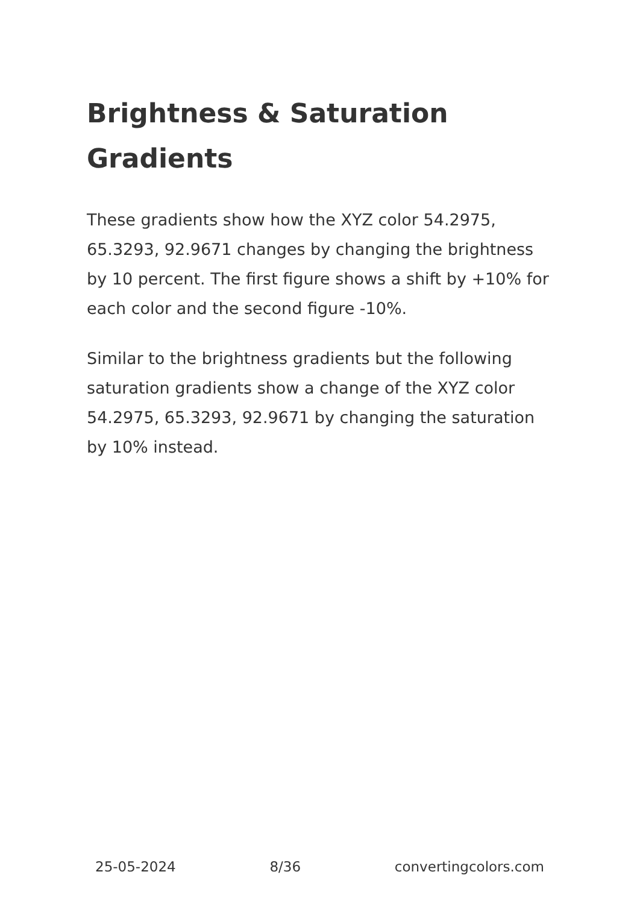Brightness & Saturation Gradients
These gradients show how the XYZ color 54.2975, 65.3293, 92.9671 changes by changing the brightness by 10 percent. The first figure shows a shift by +10% for each color and the second figure -10%.
Similar to the brightness gradients but the following saturation gradients show a change of the XYZ color 54.2975, 65.3293, 92.9671 by changing the saturation by 10% instead.
25-05-2024 8/36 convertingcolors.com